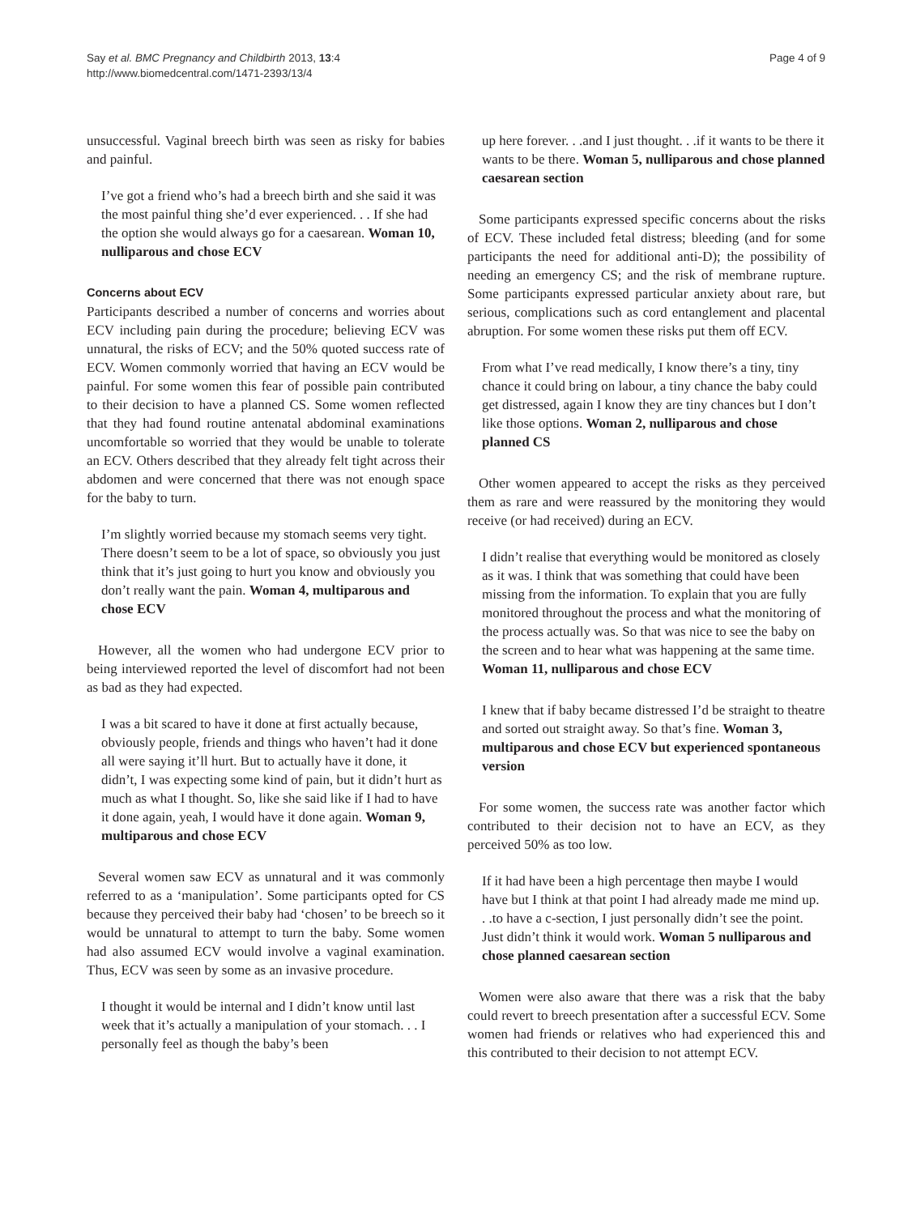Say et al. BMC Pregnancy and Childbirth 2013, 13:4
http://www.biomedcentral.com/1471-2393/13/4
Page 4 of 9
unsuccessful. Vaginal breech birth was seen as risky for babies and painful.
I’ve got a friend who’s had a breech birth and she said it was the most painful thing she’d ever experienced. . . If she had the option she would always go for a caesarean. Woman 10, nulliparous and chose ECV
Concerns about ECV
Participants described a number of concerns and worries about ECV including pain during the procedure; believing ECV was unnatural, the risks of ECV; and the 50% quoted success rate of ECV. Women commonly worried that having an ECV would be painful. For some women this fear of possible pain contributed to their decision to have a planned CS. Some women reflected that they had found routine antenatal abdominal examinations uncomfortable so worried that they would be unable to tolerate an ECV. Others described that they already felt tight across their abdomen and were concerned that there was not enough space for the baby to turn.
I’m slightly worried because my stomach seems very tight. There doesn’t seem to be a lot of space, so obviously you just think that it’s just going to hurt you know and obviously you don’t really want the pain. Woman 4, multiparous and chose ECV
However, all the women who had undergone ECV prior to being interviewed reported the level of discomfort had not been as bad as they had expected.
I was a bit scared to have it done at first actually because, obviously people, friends and things who haven’t had it done all were saying it’ll hurt. But to actually have it done, it didn’t, I was expecting some kind of pain, but it didn’t hurt as much as what I thought. So, like she said like if I had to have it done again, yeah, I would have it done again. Woman 9, multiparous and chose ECV
Several women saw ECV as unnatural and it was commonly referred to as a ‘manipulation’. Some participants opted for CS because they perceived their baby had ‘chosen’ to be breech so it would be unnatural to attempt to turn the baby. Some women had also assumed ECV would involve a vaginal examination. Thus, ECV was seen by some as an invasive procedure.
I thought it would be internal and I didn’t know until last week that it’s actually a manipulation of your stomach. . . I personally feel as though the baby’s been
up here forever. . .and I just thought. . .if it wants to be there it wants to be there. Woman 5, nulliparous and chose planned caesarean section
Some participants expressed specific concerns about the risks of ECV. These included fetal distress; bleeding (and for some participants the need for additional anti-D); the possibility of needing an emergency CS; and the risk of membrane rupture. Some participants expressed particular anxiety about rare, but serious, complications such as cord entanglement and placental abruption. For some women these risks put them off ECV.
From what I’ve read medically, I know there’s a tiny, tiny chance it could bring on labour, a tiny chance the baby could get distressed, again I know they are tiny chances but I don’t like those options. Woman 2, nulliparous and chose planned CS
Other women appeared to accept the risks as they perceived them as rare and were reassured by the monitoring they would receive (or had received) during an ECV.
I didn’t realise that everything would be monitored as closely as it was. I think that was something that could have been missing from the information. To explain that you are fully monitored throughout the process and what the monitoring of the process actually was. So that was nice to see the baby on the screen and to hear what was happening at the same time. Woman 11, nulliparous and chose ECV
I knew that if baby became distressed I’d be straight to theatre and sorted out straight away. So that’s fine. Woman 3, multiparous and chose ECV but experienced spontaneous version
For some women, the success rate was another factor which contributed to their decision not to have an ECV, as they perceived 50% as too low.
If it had have been a high percentage then maybe I would have but I think at that point I had already made me mind up. . .to have a c-section, I just personally didn’t see the point. Just didn’t think it would work. Woman 5 nulliparous and chose planned caesarean section
Women were also aware that there was a risk that the baby could revert to breech presentation after a successful ECV. Some women had friends or relatives who had experienced this and this contributed to their decision to not attempt ECV.